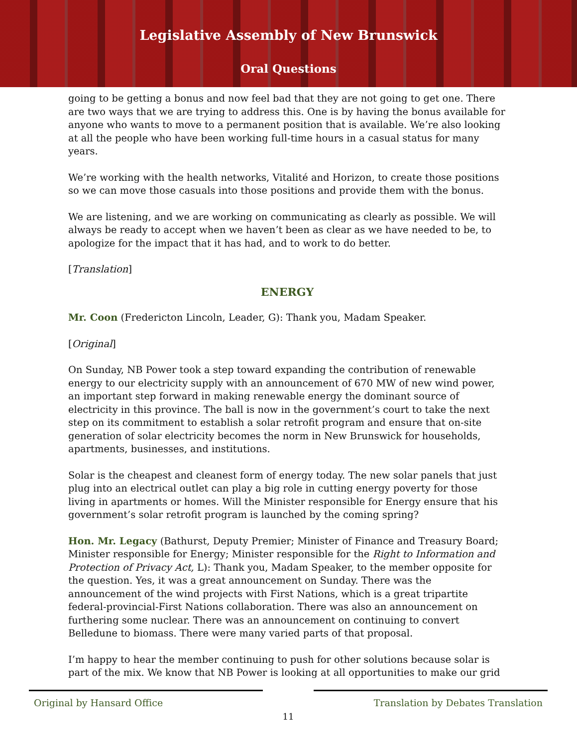Legislative Assembly of New Brunswick
Oral Questions
going to be getting a bonus and now feel bad that they are not going to get one. There are two ways that we are trying to address this. One is by having the bonus available for anyone who wants to move to a permanent position that is available. We’re also looking at all the people who have been working full-time hours in a casual status for many years.
We’re working with the health networks, Vitalité and Horizon, to create those positions so we can move those casuals into those positions and provide them with the bonus.
We are listening, and we are working on communicating as clearly as possible. We will always be ready to accept when we haven’t been as clear as we have needed to be, to apologize for the impact that it has had, and to work to do better.
[Translation]
ENERGY
Mr. Coon (Fredericton Lincoln, Leader, G): Thank you, Madam Speaker.
[Original]
On Sunday, NB Power took a step toward expanding the contribution of renewable energy to our electricity supply with an announcement of 670 MW of new wind power, an important step forward in making renewable energy the dominant source of electricity in this province. The ball is now in the government’s court to take the next step on its commitment to establish a solar retrofit program and ensure that on-site generation of solar electricity becomes the norm in New Brunswick for households, apartments, businesses, and institutions.
Solar is the cheapest and cleanest form of energy today. The new solar panels that just plug into an electrical outlet can play a big role in cutting energy poverty for those living in apartments or homes. Will the Minister responsible for Energy ensure that his government’s solar retrofit program is launched by the coming spring?
Hon. Mr. Legacy (Bathurst, Deputy Premier; Minister of Finance and Treasury Board; Minister responsible for Energy; Minister responsible for the Right to Information and Protection of Privacy Act, L): Thank you, Madam Speaker, to the member opposite for the question. Yes, it was a great announcement on Sunday. There was the announcement of the wind projects with First Nations, which is a great tripartite federal-provincial-First Nations collaboration. There was also an announcement on furthering some nuclear. There was an announcement on continuing to convert Belledune to biomass. There were many varied parts of that proposal.
I’m happy to hear the member continuing to push for other solutions because solar is part of the mix. We know that NB Power is looking at all opportunities to make our grid
Original by Hansard Office Translation by Debates Translation
11